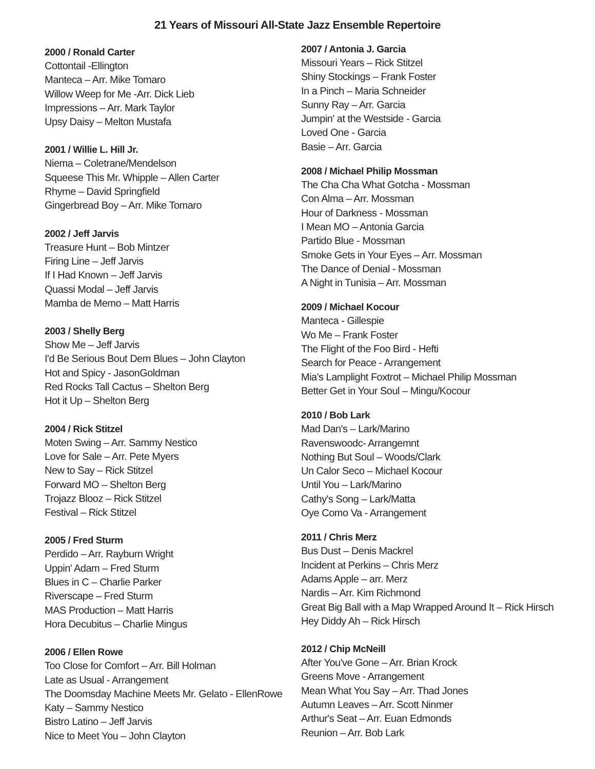21 Years of Missouri All-State Jazz Ensemble Repertoire
2000 / Ronald Carter
Cottontail -Ellington
Manteca – Arr. Mike Tomaro
Willow Weep for Me -Arr. Dick Lieb
Impressions – Arr. Mark Taylor
Upsy Daisy – Melton Mustafa
2001 / Willie L. Hill Jr.
Niema – Coletrane/Mendelson
Squeese This Mr. Whipple – Allen Carter
Rhyme – David Springfield
Gingerbread Boy – Arr. Mike Tomaro
2002 / Jeff Jarvis
Treasure Hunt – Bob Mintzer
Firing Line – Jeff Jarvis
If I Had Known – Jeff Jarvis
Quassi Modal – Jeff Jarvis
Mamba de Memo – Matt Harris
2003 / Shelly Berg
Show Me – Jeff Jarvis
I'd Be Serious Bout Dem Blues – John Clayton
Hot and Spicy - JasonGoldman
Red Rocks Tall Cactus – Shelton Berg
Hot it Up – Shelton Berg
2004 / Rick Stitzel
Moten Swing – Arr. Sammy Nestico
Love for Sale – Arr. Pete Myers
New to Say – Rick Stitzel
Forward MO – Shelton Berg
Trojazz Blooz – Rick Stitzel
Festival – Rick Stitzel
2005 / Fred Sturm
Perdido – Arr. Rayburn Wright
Uppin' Adam – Fred Sturm
Blues in C – Charlie Parker
Riverscape – Fred Sturm
MAS Production – Matt Harris
Hora Decubitus – Charlie Mingus
2006 / Ellen Rowe
Too Close for Comfort – Arr. Bill Holman
Late as Usual - Arrangement
The Doomsday Machine Meets Mr. Gelato - EllenRowe
Katy – Sammy Nestico
Bistro Latino – Jeff Jarvis
Nice to Meet You – John Clayton
2007 / Antonia J. Garcia
Missouri Years – Rick Stitzel
Shiny Stockings – Frank Foster
In a Pinch – Maria Schneider
Sunny Ray – Arr. Garcia
Jumpin' at the Westside - Garcia
Loved One - Garcia
Basie – Arr. Garcia
2008 / Michael Philip Mossman
The Cha Cha What Gotcha - Mossman
Con Alma – Arr. Mossman
Hour of Darkness - Mossman
I Mean MO – Antonia Garcia
Partido Blue - Mossman
Smoke Gets in Your Eyes – Arr. Mossman
The Dance of Denial - Mossman
A Night in Tunisia – Arr. Mossman
2009 / Michael Kocour
Manteca - Gillespie
Wo Me – Frank Foster
The Flight of the Foo Bird - Hefti
Search for Peace - Arrangement
Mia's Lamplight Foxtrot – Michael Philip Mossman
Better Get in Your Soul – Mingu/Kocour
2010 / Bob Lark
Mad Dan's – Lark/Marino
Ravenswoodc- Arrangemnt
Nothing But Soul – Woods/Clark
Un Calor Seco – Michael Kocour
Until You – Lark/Marino
Cathy's Song – Lark/Matta
Oye Como Va - Arrangement
2011 / Chris Merz
Bus Dust – Denis Mackrel
Incident at Perkins – Chris Merz
Adams Apple – arr. Merz
Nardis – Arr. Kim Richmond
Great Big Ball with a Map Wrapped Around It – Rick Hirsch
Hey Diddy Ah – Rick Hirsch
2012 / Chip McNeill
After You've Gone – Arr. Brian Krock
Greens Move - Arrangement
Mean What You Say – Arr. Thad Jones
Autumn Leaves – Arr. Scott Ninmer
Arthur's Seat – Arr. Euan Edmonds
Reunion – Arr. Bob Lark